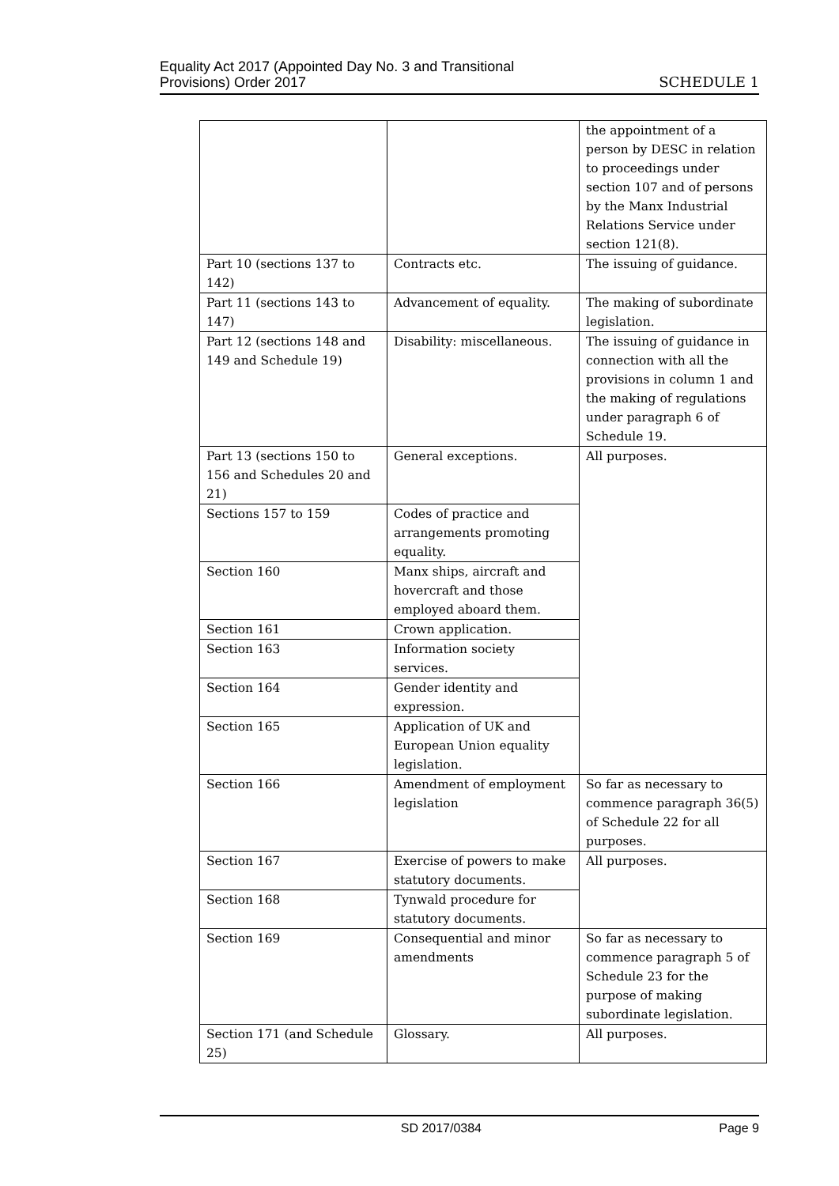Equality Act 2017 (Appointed Day No. 3 and Transitional
Provisions) Order 2017
SCHEDULE 1
| | | the appointment of a person by DESC in relation to proceedings under section 107 and of persons by the Manx Industrial Relations Service under section 121(8). |
| Part 10 (sections 137 to 142) | Contracts etc. | The issuing of guidance. |
| Part 11 (sections 143 to 147) | Advancement of equality. | The making of subordinate legislation. |
| Part 12 (sections 148 and 149 and Schedule 19) | Disability: miscellaneous. | The issuing of guidance in connection with all the provisions in column 1 and the making of regulations under paragraph 6 of Schedule 19. |
| Part 13 (sections 150 to 156 and Schedules 20 and 21) | General exceptions. | All purposes. |
| Sections 157 to 159 | Codes of practice and arrangements promoting equality. | |
| Section 160 | Manx ships, aircraft and hovercraft and those employed aboard them. | |
| Section 161 | Crown application. | |
| Section 163 | Information society services. | |
| Section 164 | Gender identity and expression. | |
| Section 165 | Application of UK and European Union equality legislation. | |
| Section 166 | Amendment of employment legislation | So far as necessary to commence paragraph 36(5) of Schedule 22 for all purposes. |
| Section 167 | Exercise of powers to make statutory documents. | All purposes. |
| Section 168 | Tynwald procedure for statutory documents. | |
| Section 169 | Consequential and minor amendments | So far as necessary to commence paragraph 5 of Schedule 23 for the purpose of making subordinate legislation. |
| Section 171 (and Schedule 25) | Glossary. | All purposes. |
SD 2017/0384 Page 9